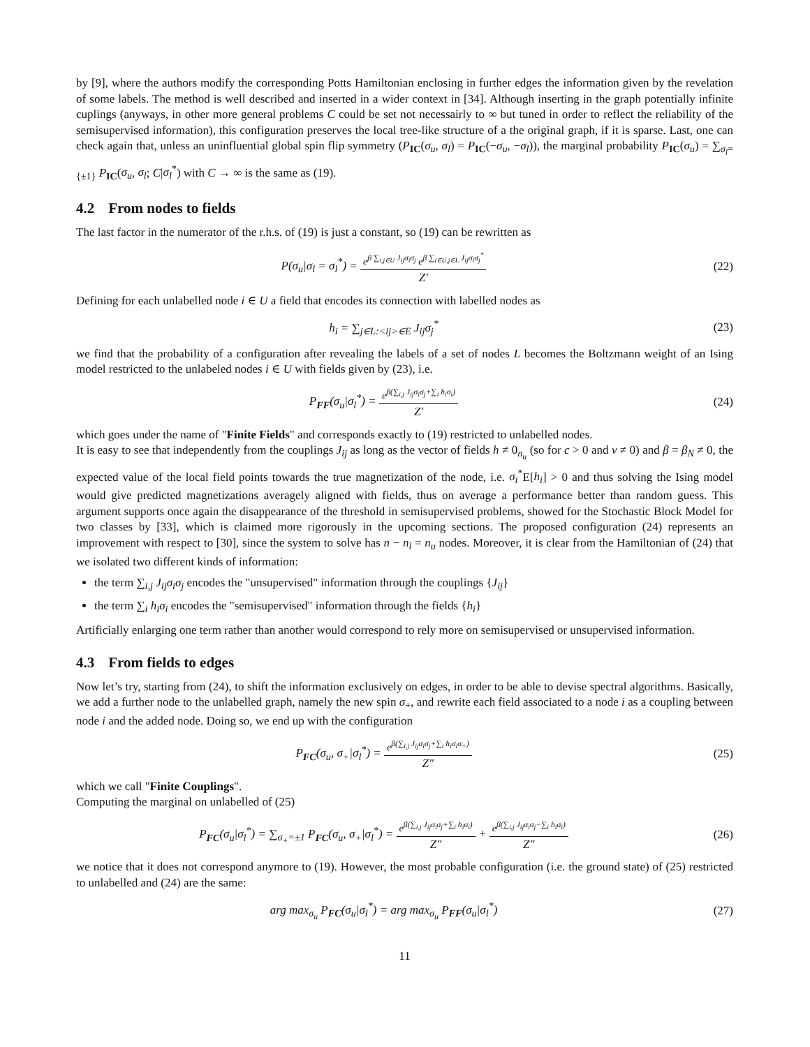by [9], where the authors modify the corresponding Potts Hamiltonian enclosing in further edges the information given by the revelation of some labels. The method is well described and inserted in a wider context in [34]. Although inserting in the graph potentially infinite cuplings (anyways, in other more general problems C could be set not necessairly to ∞ but tuned in order to reflect the reliability of the semisupervised information), this configuration preserves the local tree-like structure of a the original graph, if it is sparse. Last, one can check again that, unless an uninfluential global spin flip symmetry (P<sub>IC</sub>(σ<sub>u</sub>, σ<sub>l</sub>) = P<sub>IC</sub>(−σ<sub>u</sub>, −σ<sub>l</sub>)), the marginal probability P<sub>IC</sub>(σ<sub>u</sub>) = ∑<sub>σ<sub>l</sub>={±1}</sub> P<sub>IC</sub>(σ<sub>u</sub>, σ<sub>l</sub>; C|σ<sub>l</sub><sup>*</sup>) with C → ∞ is the same as (19).
4.2 From nodes to fields
The last factor in the numerator of the r.h.s. of (19) is just a constant, so (19) can be rewritten as
P(σ<sub>u</sub>|σ<sub>l</sub> = σ<sub>l</sub><sup>*</sup>) = e<sup>β ∑<sub>i,j∈U</sub> J<sub>ij</sub>σ<sub>i</sub>σ<sub>j</sub></sup> e<sup>β ∑<sub>i∈U,j∈L</sub> J<sub>ij</sub>σ<sub>i</sub>σ<sub>j</sub><sup>*</sup></sup> Z′
(22)
Defining for each unlabelled node i ∈ U a field that encodes its connection with labelled nodes as
h<sub>i</sub> = ∑<sub>j∈L:<ij>∈E</sub> J<sub>ij</sub>σ<sub>j</sub><sup>*</sup> (23)
we find that the probability of a configuration after revealing the labels of a set of nodes L becomes the Boltzmann weight of an Ising model restricted to the unlabeled nodes i ∈ U with fields given by (23), i.e.
P<sub>FF</sub>(σ<sub>u</sub>|σ<sub>l</sub><sup>*</sup>) = e<sup>β(∑<sub>i,j</sub> J<sub>ij</sub>σ<sub>i</sub>σ<sub>j</sub>+∑<sub>i</sub> h<sub>i</sub>σ<sub>i</sub>)</sup> Z′
(24)
which goes under the name of "Finite Fields" and corresponds exactly to (19) restricted to unlabelled nodes.
It is easy to see that independently from the couplings J<sub>ij</sub> as long as the vector of fields h ≠ 0<sub>n<sub>u</sub></sub> (so for c > 0 and ν ≠ 0) and β = β<sub>N</sub> ≠ 0, the expected value of the local field points towards the true magnetization of the node, i.e. σ<sub>i</sub><sup>*</sup>E[h<sub>i</sub>] > 0 and thus solving the Ising model would give predicted magnetizations averagely aligned with fields, thus on average a performance better than random guess. This argument supports once again the disappearance of the threshold in semisupervised problems, showed for the Stochastic Block Model for two classes by [33], which is claimed more rigorously in the upcoming sections. The proposed configuration (24) represents an improvement with respect to [30], since the system to solve has n − n<sub>l</sub> = n<sub>u</sub> nodes. Moreover, it is clear from the Hamiltonian of (24) that we isolated two different kinds of information:
the term ∑<sub>i,j</sub> J<sub>ij</sub>σ<sub>i</sub>σ<sub>j</sub> encodes the "unsupervised" information through the couplings {J<sub>ij</sub>}
the term ∑<sub>i</sub> h<sub>i</sub>σ<sub>i</sub> encodes the "semisupervised" information through the fields {h<sub>i</sub>}
Artificially enlarging one term rather than another would correspond to rely more on semisupervised or unsupervised information.
4.3 From fields to edges
Now let’s try, starting from (24), to shift the information exclusively on edges, in order to be able to devise spectral algorithms. Basically, we add a further node to the unlabelled graph, namely the new spin σ<sub>+</sub>, and rewrite each field associated to a node i as a coupling between node i and the added node. Doing so, we end up with the configuration
P<sub>FC</sub>(σ<sub>u</sub>, σ<sub>+</sub>|σ<sub>l</sub><sup>*</sup>) = e<sup>β(∑<sub>i,j</sub> J<sub>ij</sub>σ<sub>i</sub>σ<sub>j</sub>+∑<sub>i</sub> h<sub>i</sub>σ<sub>i</sub>σ<sub>+</sub>)</sup> Z″
(25)
which we call "Finite Couplings".
Computing the marginal on unlabelled of (25)
P<sub>FC</sub>(σ<sub>u</sub>|σ<sub>l</sub><sup>*</sup>) = ∑<sub>σ<sub>+</sub>=±1</sub> P<sub>FC</sub>(σ<sub>u</sub>, σ<sub>+</sub>|σ<sub>l</sub><sup>*</sup>) = e<sup>β(∑<sub>i,j</sub> J<sub>ij</sub>σ<sub>i</sub>σ<sub>j</sub>+∑<sub>i</sub> h<sub>i</sub>σ<sub>i</sub>)</sup> Z″ + e<sup>β(∑<sub>i,j</sub> J<sub>ij</sub>σ<sub>i</sub>σ<sub>j</sub>−∑<sub>i</sub> h<sub>i</sub>σ<sub>i</sub>)</sup> Z″
(26)
we notice that it does not correspond anymore to (19). However, the most probable configuration (i.e. the ground state) of (25) restricted to unlabelled and (24) are the same:
arg max<sub>σ<sub>u</sub></sub> P<sub>FC</sub>(σ<sub>u</sub>|σ<sub>l</sub><sup>*</sup>) = arg max<sub>σ<sub>u</sub></sub> P<sub>FF</sub>(σ<sub>u</sub>|σ<sub>l</sub><sup>*</sup>)
(27)
11